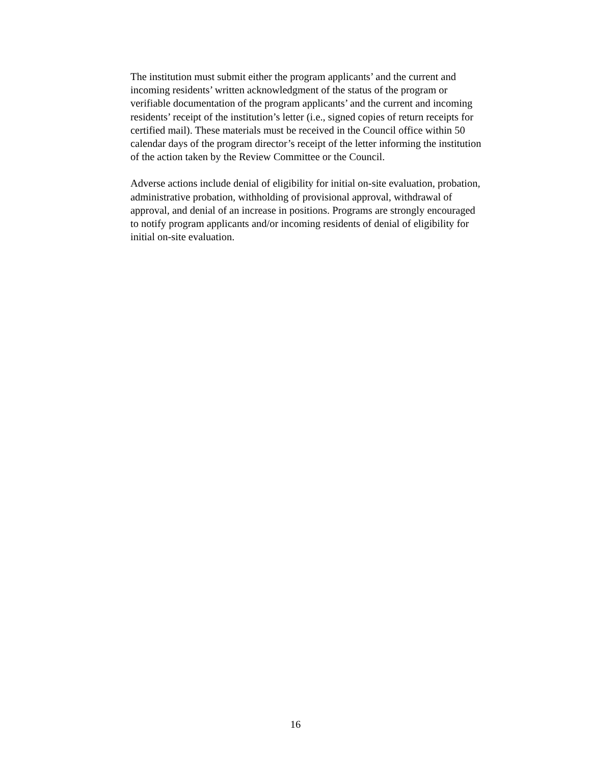The institution must submit either the program applicants’ and the current and
incoming residents’ written acknowledgment of the status of the program or
verifiable documentation of the program applicants’ and the current and incoming
residents’ receipt of the institution’s letter (i.e., signed copies of return receipts for
certified mail). These materials must be received in the Council office within 50
calendar days of the program director’s receipt of the letter informing the institution
of the action taken by the Review Committee or the Council.
Adverse actions include denial of eligibility for initial on-site evaluation, probation,
administrative probation, withholding of provisional approval, withdrawal of
approval, and denial of an increase in positions. Programs are strongly encouraged
to notify program applicants and/or incoming residents of denial of eligibility for
initial on-site evaluation.
16